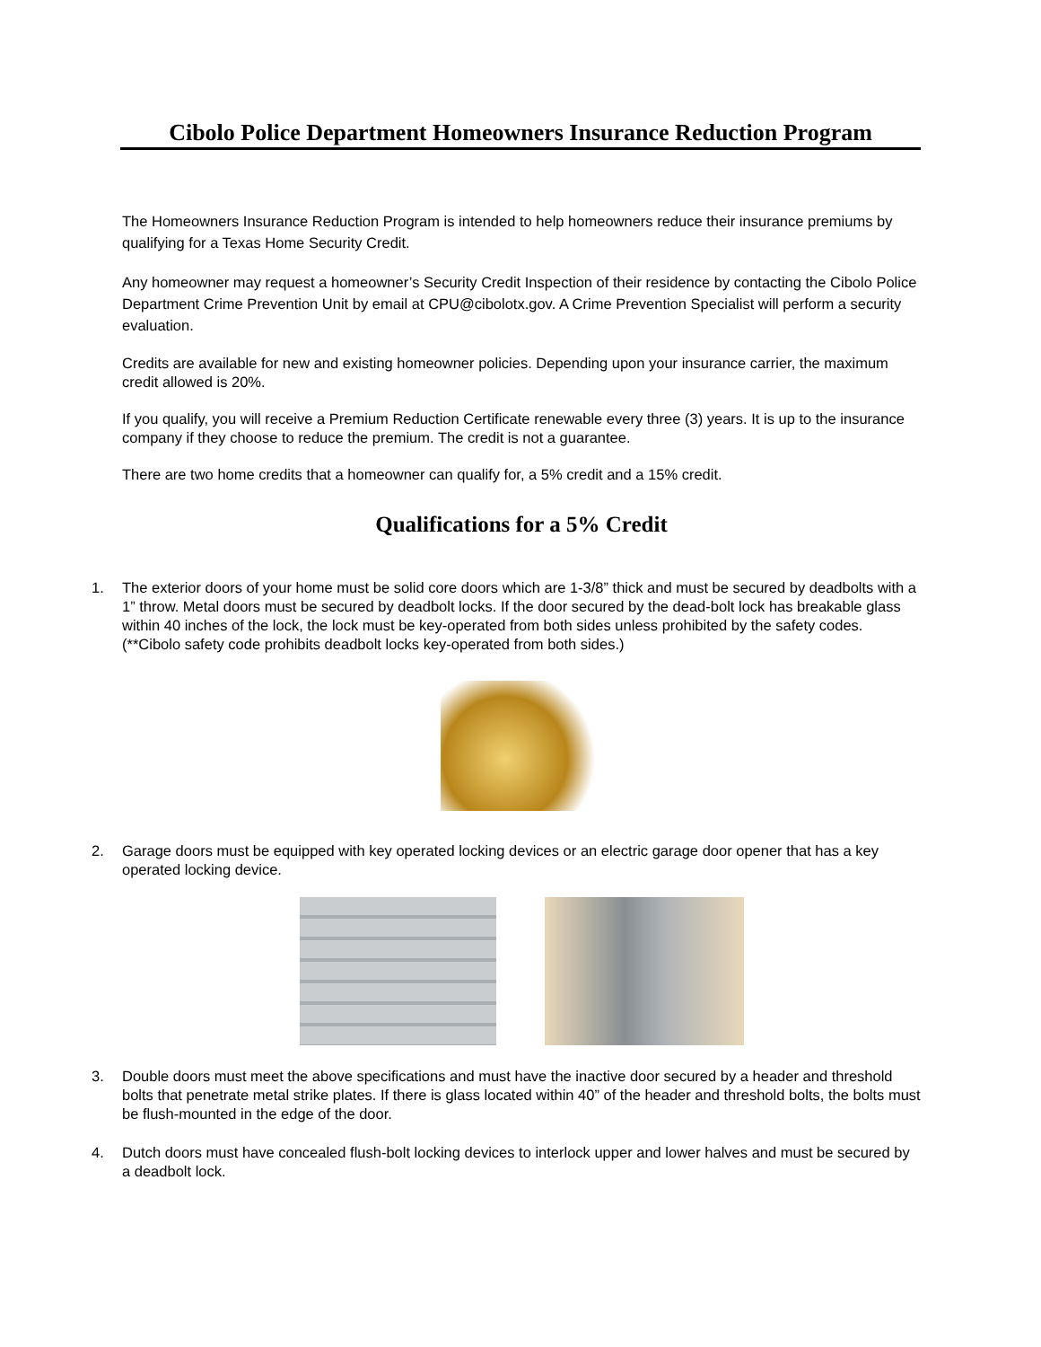Cibolo Police Department Homeowners Insurance Reduction Program
The Homeowners Insurance Reduction Program is intended to help homeowners reduce their insurance premiums by qualifying for a Texas Home Security Credit.
Any homeowner may request a homeowner’s Security Credit Inspection of their residence by contacting the Cibolo Police Department Crime Prevention Unit by email at CPU@cibolotx.gov. A Crime Prevention Specialist will perform a security evaluation.
Credits are available for new and existing homeowner policies. Depending upon your insurance carrier, the maximum credit allowed is 20%.
If you qualify, you will receive a Premium Reduction Certificate renewable every three (3) years. It is up to the insurance company if they choose to reduce the premium. The credit is not a guarantee.
There are two home credits that a homeowner can qualify for, a 5% credit and a 15% credit.
Qualifications for a 5% Credit
1. The exterior doors of your home must be solid core doors which are 1-3/8” thick and must be secured by deadbolts with a 1” throw. Metal doors must be secured by deadbolt locks. If the door secured by the dead-bolt lock has breakable glass within 40 inches of the lock, the lock must be key-operated from both sides unless prohibited by the safety codes. (**Cibolo safety code prohibits deadbolt locks key-operated from both sides.)
2. Garage doors must be equipped with key operated locking devices or an electric garage door opener that has a key operated locking device.
3. Double doors must meet the above specifications and must have the inactive door secured by a header and threshold bolts that penetrate metal strike plates. If there is glass located within 40” of the header and threshold bolts, the bolts must be flush-mounted in the edge of the door.
4. Dutch doors must have concealed flush-bolt locking devices to interlock upper and lower halves and must be secured by a deadbolt lock.